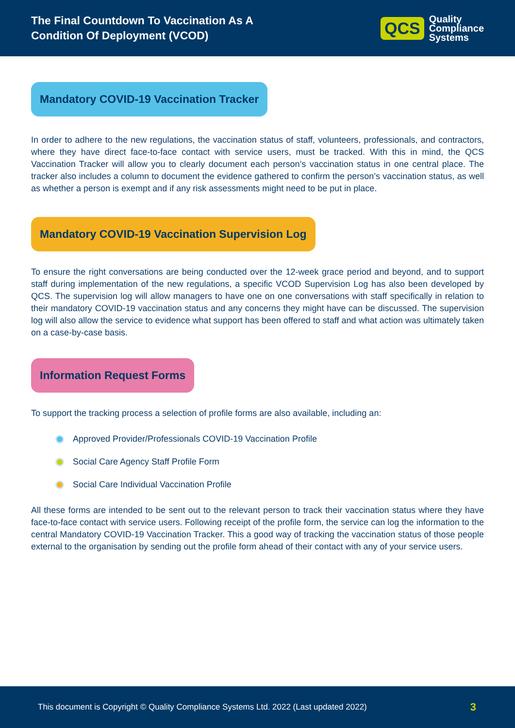The Final Countdown To Vaccination As A
Condition Of Deployment (VCOD)
QCS
Quality
Compliance
Systems
Mandatory COVID-19 Vaccination Tracker
In order to adhere to the new regulations, the vaccination status of staff, volunteers, professionals, and contractors, where they have direct face-to-face contact with service users, must be tracked. With this in mind, the QCS Vaccination Tracker will allow you to clearly document each person’s vaccination status in one central place. The tracker also includes a column to document the evidence gathered to confirm the person’s vaccination status, as well as whether a person is exempt and if any risk assessments might need to be put in place.
Mandatory COVID-19 Vaccination Supervision Log
To ensure the right conversations are being conducted over the 12-week grace period and beyond, and to support staff during implementation of the new regulations, a specific VCOD Supervision Log has also been developed by QCS. The supervision log will allow managers to have one on one conversations with staff specifically in relation to their mandatory COVID-19 vaccination status and any concerns they might have can be discussed. The supervision log will also allow the service to evidence what support has been offered to staff and what action was ultimately taken on a case-by-case basis.
Information Request Forms
To support the tracking process a selection of profile forms are also available, including an:
Approved Provider/Professionals COVID-19 Vaccination Profile
Social Care Agency Staff Profile Form
Social Care Individual Vaccination Profile
All these forms are intended to be sent out to the relevant person to track their vaccination status where they have face-to-face contact with service users. Following receipt of the profile form, the service can log the information to the central Mandatory COVID-19 Vaccination Tracker. This a good way of tracking the vaccination status of those people external to the organisation by sending out the profile form ahead of their contact with any of your service users.
This document is Copyright © Quality Compliance Systems Ltd. 2022 (Last updated 2022) 3